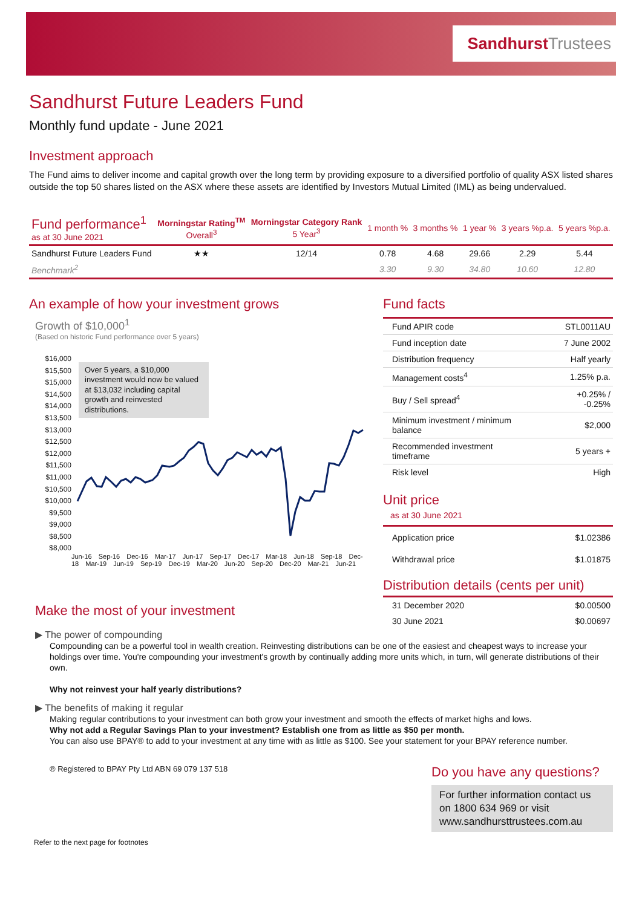SandhurstTrustees
Sandhurst Future Leaders Fund
Monthly fund update - June 2021
Investment approach
The Fund aims to deliver income and capital growth over the long term by providing exposure to a diversified portfolio of quality ASX listed shares outside the top 50 shares listed on the ASX where these assets are identified by Investors Mutual Limited (IML) as being undervalued.
| Fund performance<sup>1</sup> as at 30 June 2021 | Morningstar Rating<sup>TM</sup> Overall<sup>3</sup> | Morningstar Category Rank 5 Year<sup>3</sup> | 1 month % | 3 months % | 1 year % | 3 years %p.a. | 5 years %p.a. |
| --- | --- | --- | --- | --- | --- | --- | --- |
| Sandhurst Future Leaders Fund | ★★ | 12/14 | 0.78 | 4.68 | 29.66 | 2.29 | 5.44 |
| Benchmark<sup>2</sup> | | | 3.30 | 9.30 | 34.80 | 10.60 | 12.80 |
An example of how your investment grows
Growth of $10,000<sup>1</sup>
(Based on historic Fund performance over 5 years)
$16,000
$15,500
$15,000
$14,500
$14,000
$13,500
$13,000
$12,500
$12,000
$11,500
$11,000
$10,500
$10,000
$9,500
$9,000
$8,500
$8,000
Over 5 years, a $10,000 investment would now be valued at $13,032 including capital growth and reinvested distributions.
Jun-16 Sep-16 Dec-16 Mar-17 Jun-17 Sep-17 Dec-17 Mar-18 Jun-18 Sep-18 Dec-18 Mar-19 Jun-19 Sep-19 Dec-19 Mar-20 Jun-20 Sep-20 Dec-20 Mar-21 Jun-21
Make the most of your investment
Fund facts
| Fund APIR code | STL0011AU |
| Fund inception date | 7 June 2002 |
| Distribution frequency | Half yearly |
| Management costs<sup>4</sup> | 1.25% p.a. |
| Buy / Sell spread<sup>4</sup> | +0.25% / -0.25% |
| Minimum investment / minimum balance | $2,000 |
| Recommended investment timeframe | 5 years + |
| Risk level | High |
Unit price
as at 30 June 2021
| Application price | $1.02386 |
| Withdrawal price | $1.01875 |
Distribution details (cents per unit)
| 31 December 2020 | $0.00500 |
| 30 June 2021 | $0.00697 |
▶ The power of compounding
Compounding can be a powerful tool in wealth creation. Reinvesting distributions can be one of the easiest and cheapest ways to increase your holdings over time. You're compounding your investment's growth by continually adding more units which, in turn, will generate distributions of their own.
Why not reinvest your half yearly distributions?
▶ The benefits of making it regular
Making regular contributions to your investment can both grow your investment and smooth the effects of market highs and lows.
Why not add a Regular Savings Plan to your investment? Establish one from as little as $50 per month.
You can also use BPAY® to add to your investment at any time with as little as $100. See your statement for your BPAY reference number.
® Registered to BPAY Pty Ltd ABN 69 079 137 518
Do you have any questions?
For further information contact us on 1800 634 969 or visit www.sandhursttrustees.com.au
Refer to the next page for footnotes